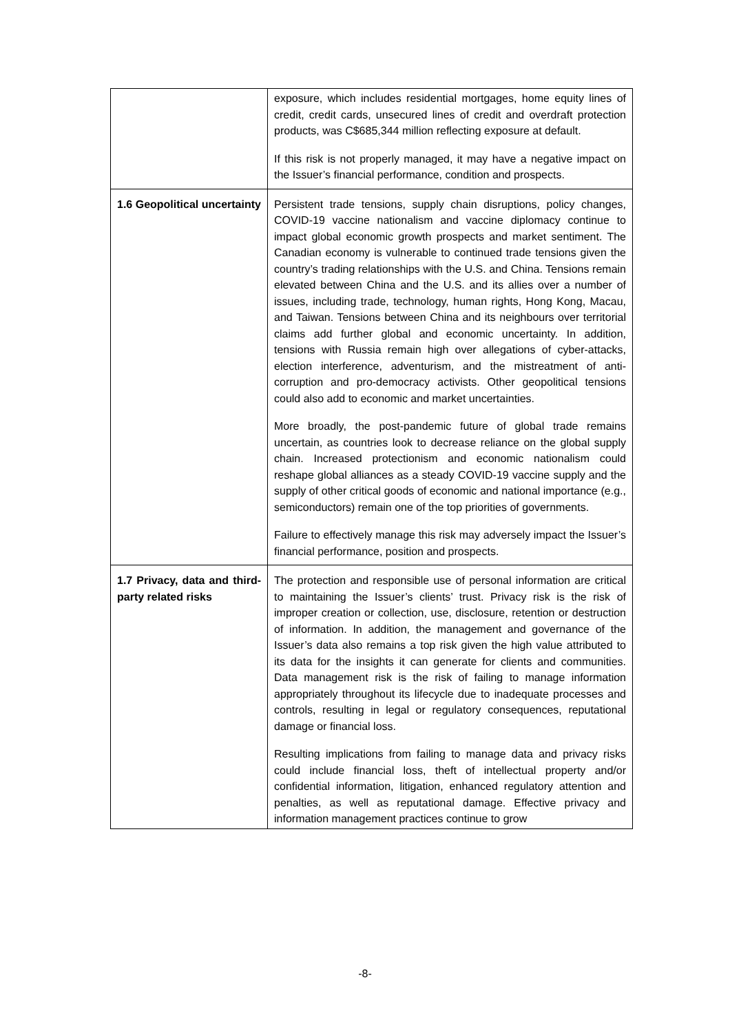| | exposure, which includes residential mortgages, home equity lines of credit, credit cards, unsecured lines of credit and overdraft protection products, was C$685,344 million reflecting exposure at default. If this risk is not properly managed, it may have a negative impact on the Issuer’s financial performance, condition and prospects. |
| 1.6 Geopolitical uncertainty | Persistent trade tensions, supply chain disruptions, policy changes, COVID-19 vaccine nationalism and vaccine diplomacy continue to impact global economic growth prospects and market sentiment. The Canadian economy is vulnerable to continued trade tensions given the country’s trading relationships with the U.S. and China. Tensions remain elevated between China and the U.S. and its allies over a number of issues, including trade, technology, human rights, Hong Kong, Macau, and Taiwan. Tensions between China and its neighbours over territorial claims add further global and economic uncertainty. In addition, tensions with Russia remain high over allegations of cyber-attacks, election interference, adventurism, and the mistreatment of anti-corruption and pro-democracy activists. Other geopolitical tensions could also add to economic and market uncertainties. More broadly, the post-pandemic future of global trade remains uncertain, as countries look to decrease reliance on the global supply chain. Increased protectionism and economic nationalism could reshape global alliances as a steady COVID-19 vaccine supply and the supply of other critical goods of economic and national importance (e.g., semiconductors) remain one of the top priorities of governments. Failure to effectively manage this risk may adversely impact the Issuer’s financial performance, position and prospects. |
| 1.7 Privacy, data and third-party related risks | The protection and responsible use of personal information are critical to maintaining the Issuer’s clients’ trust. Privacy risk is the risk of improper creation or collection, use, disclosure, retention or destruction of information. In addition, the management and governance of the Issuer’s data also remains a top risk given the high value attributed to its data for the insights it can generate for clients and communities. Data management risk is the risk of failing to manage information appropriately throughout its lifecycle due to inadequate processes and controls, resulting in legal or regulatory consequences, reputational damage or financial loss. Resulting implications from failing to manage data and privacy risks could include financial loss, theft of intellectual property and/or confidential information, litigation, enhanced regulatory attention and penalties, as well as reputational damage. Effective privacy and information management practices continue to grow |
-8-